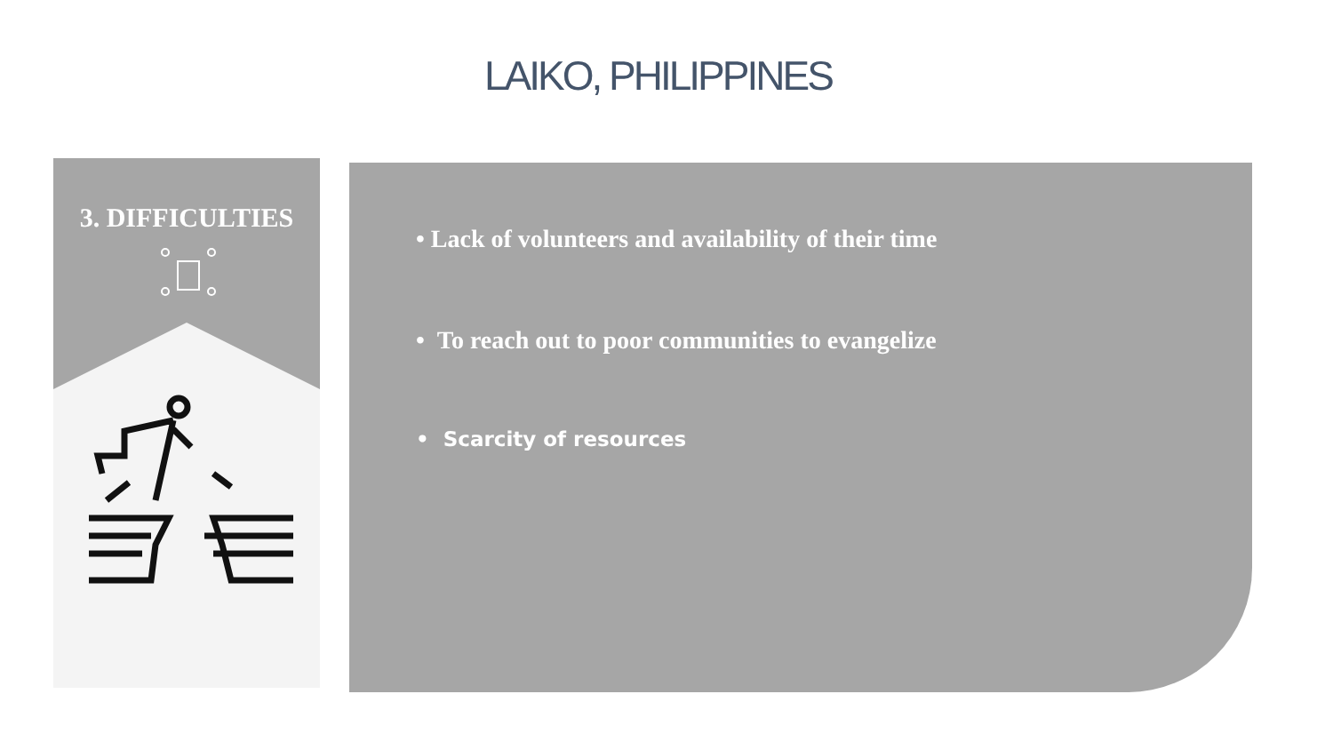LAIKO, PHILIPPINES
3. DIFFICULTIES
• Lack of volunteers and availability of their time
• To reach out to poor communities to evangelize
• Scarcity of resources